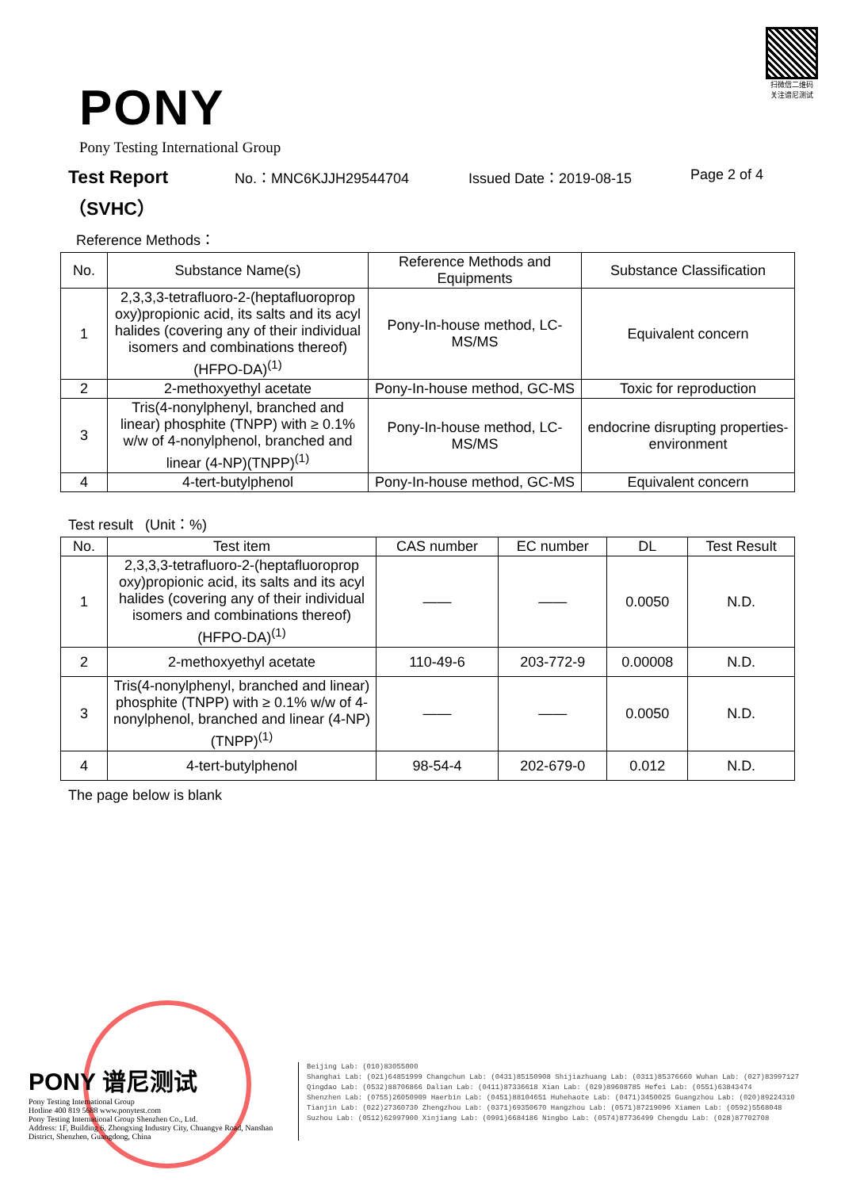PONY
Pony Testing International Group
扫微信二维码
关注谱尼测试
Test Report
（SVHC）
No.：MNC6KJJH29544704 Issued Date：2019-08-15 Page 2 of 4
Reference Methods：
| No. | Substance Name(s) | Reference Methods and Equipments | Substance Classification |
| --- | --- | --- | --- |
| 1 | 2,3,3,3-tetrafluoro-2-(heptafluoroprop oxy)propionic acid, its salts and its acyl halides (covering any of their individual isomers and combinations thereof)(HFPO-DA)<sup>(1)</sup> | Pony-In-house method, LC-MS/MS | Equivalent concern |
| 2 | 2-methoxyethyl acetate | Pony-In-house method, GC-MS | Toxic for reproduction |
| 3 | Tris(4-nonylphenyl, branched and linear) phosphite (TNPP) with ≥ 0.1% w/w of 4-nonylphenol, branched and linear (4-NP)(TNPP)<sup>(1)</sup> | Pony-In-house method, LC-MS/MS | endocrine disrupting properties-environment |
| 4 | 4-tert-butylphenol | Pony-In-house method, GC-MS | Equivalent concern |
Test result (Unit：%)
| No. | Test item | CAS number | EC number | DL | Test Result |
| --- | --- | --- | --- | --- | --- |
| 1 | 2,3,3,3-tetrafluoro-2-(heptafluoroprop oxy)propionic acid, its salts and its acyl halides (covering any of their individual isomers and combinations thereof)(HFPO-DA)<sup>(1)</sup> | —— | —— | 0.0050 | N.D. |
| 2 | 2-methoxyethyl acetate | 110-49-6 | 203-772-9 | 0.00008 | N.D. |
| 3 | Tris(4-nonylphenyl, branched and linear) phosphite (TNPP) with ≥ 0.1% w/w of 4-nonylphenol, branched and linear (4-NP)(TNPP)<sup>(1)</sup> | —— | —— | 0.0050 | N.D. |
| 4 | 4-tert-butylphenol | 98-54-4 | 202-679-0 | 0.012 | N.D. |
The page below is blank
PONY 谱尼测试
Pony Testing International Group
Hotline 400 819 5688 www.ponytest.com
Pony Testing International Group Shenzhen Co., Ltd.
Address: 1F, Building 6, Zhongxing Industry City, Chuangye Road, Nanshan District, Shenzhen, Guangdong, China
Beijing Lab: (010)83055000
Shanghai Lab: (021)64851999 Changchun Lab: (0431)85150908 Shijiazhuang Lab: (0311)85376660 Wuhan Lab: (027)83997127
Qingdao Lab: (0532)88706866 Dalian Lab: (0411)87336618 Xian Lab: (029)89608785 Hefei Lab: (0551)63843474
Shenzhen Lab: (0755)26050909 Haerbin Lab: (0451)88104651 Huhehaote Lab: (0471)3450025 Guangzhou Lab: (020)89224310
Tianjin Lab: (022)27360730 Zhengzhou Lab: (0371)69350670 Hangzhou Lab: (0571)87219096 Xiamen Lab: (0592)5568048
Suzhou Lab: (0512)62997900 Xinjiang Lab: (0991)6684186 Ningbo Lab: (0574)87736499 Chengdu Lab: (028)87702708